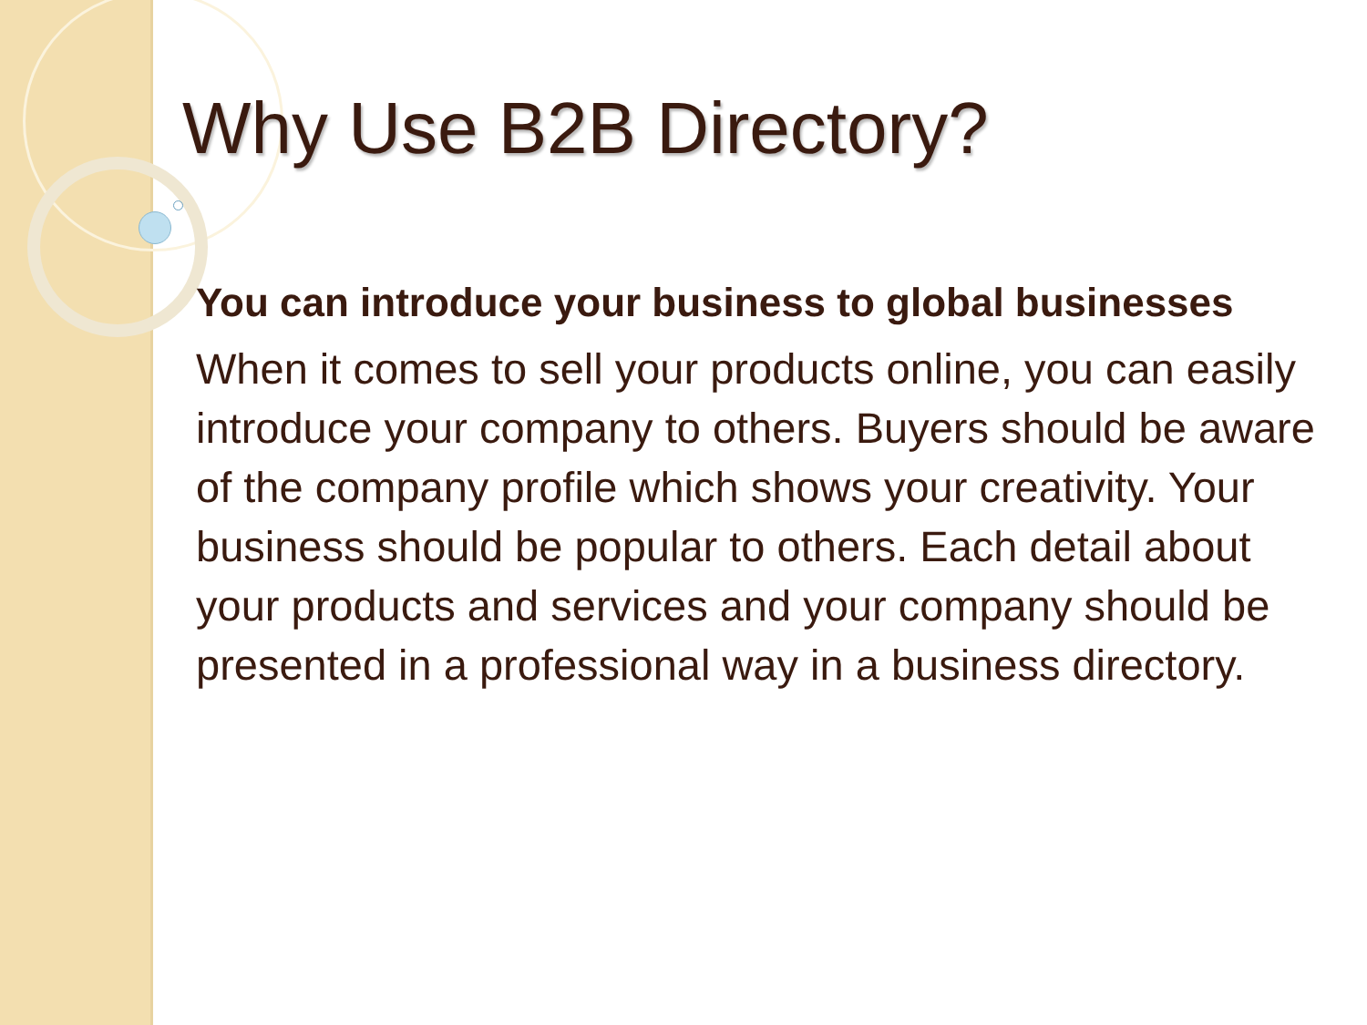Why Use B2B Directory?
You can introduce your business to global businesses
When it comes to sell your products online, you can easily introduce your company to others. Buyers should be aware of the company profile which shows your creativity. Your business should be popular to others. Each detail about your products and services and your company should be presented in a professional way in a business directory.